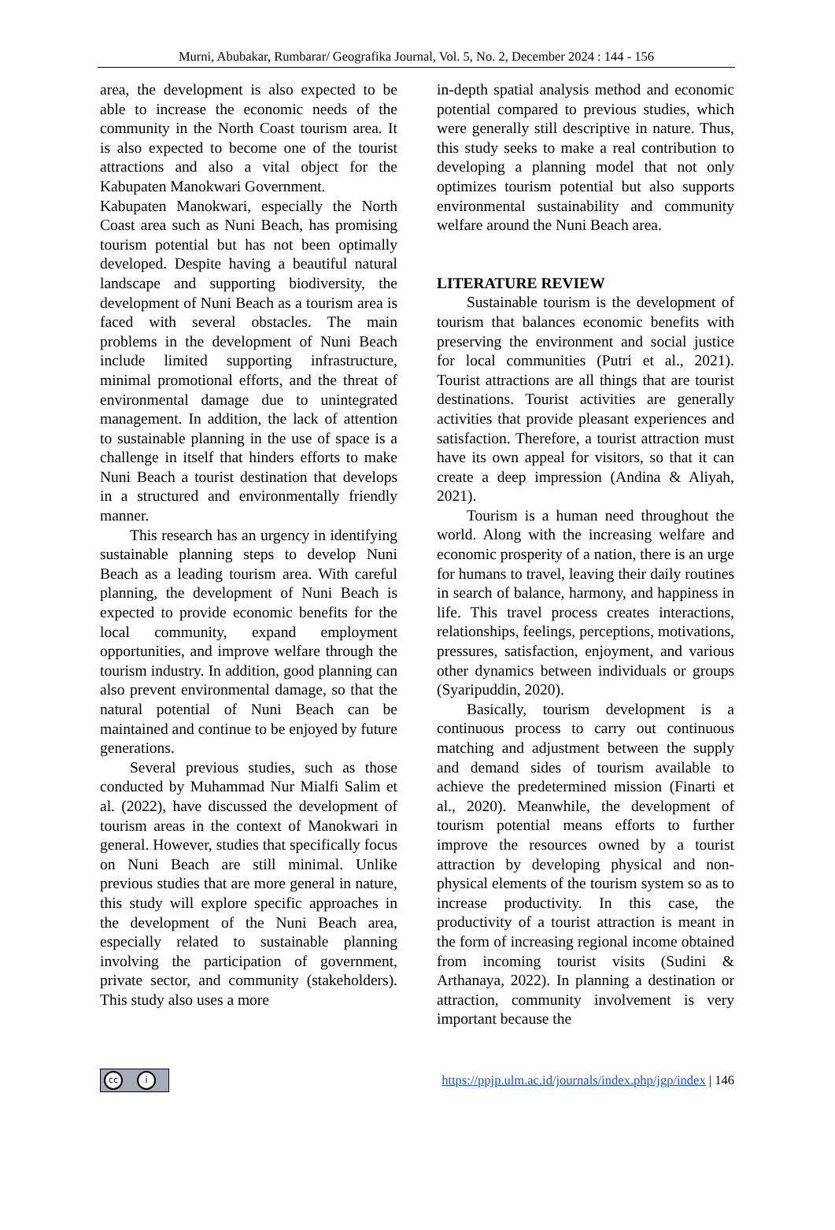Murni, Abubakar, Rumbarar/ Geografika Journal, Vol. 5, No. 2, December 2024 : 144 - 156
area, the development is also expected to be able to increase the economic needs of the community in the North Coast tourism area. It is also expected to become one of the tourist attractions and also a vital object for the Kabupaten Manokwari Government.
Kabupaten Manokwari, especially the North Coast area such as Nuni Beach, has promising tourism potential but has not been optimally developed. Despite having a beautiful natural landscape and supporting biodiversity, the development of Nuni Beach as a tourism area is faced with several obstacles. The main problems in the development of Nuni Beach include limited supporting infrastructure, minimal promotional efforts, and the threat of environmental damage due to unintegrated management. In addition, the lack of attention to sustainable planning in the use of space is a challenge in itself that hinders efforts to make Nuni Beach a tourist destination that develops in a structured and environmentally friendly manner.
This research has an urgency in identifying sustainable planning steps to develop Nuni Beach as a leading tourism area. With careful planning, the development of Nuni Beach is expected to provide economic benefits for the local community, expand employment opportunities, and improve welfare through the tourism industry. In addition, good planning can also prevent environmental damage, so that the natural potential of Nuni Beach can be maintained and continue to be enjoyed by future generations.
Several previous studies, such as those conducted by Muhammad Nur Mialfi Salim et al. (2022), have discussed the development of tourism areas in the context of Manokwari in general. However, studies that specifically focus on Nuni Beach are still minimal. Unlike previous studies that are more general in nature, this study will explore specific approaches in the development of the Nuni Beach area, especially related to sustainable planning involving the participation of government, private sector, and community (stakeholders). This study also uses a more
in-depth spatial analysis method and economic potential compared to previous studies, which were generally still descriptive in nature. Thus, this study seeks to make a real contribution to developing a planning model that not only optimizes tourism potential but also supports environmental sustainability and community welfare around the Nuni Beach area.
LITERATURE REVIEW
Sustainable tourism is the development of tourism that balances economic benefits with preserving the environment and social justice for local communities (Putri et al., 2021). Tourist attractions are all things that are tourist destinations. Tourist activities are generally activities that provide pleasant experiences and satisfaction. Therefore, a tourist attraction must have its own appeal for visitors, so that it can create a deep impression (Andina & Aliyah, 2021).
Tourism is a human need throughout the world. Along with the increasing welfare and economic prosperity of a nation, there is an urge for humans to travel, leaving their daily routines in search of balance, harmony, and happiness in life. This travel process creates interactions, relationships, feelings, perceptions, motivations, pressures, satisfaction, enjoyment, and various other dynamics between individuals or groups (Syaripuddin, 2020).
Basically, tourism development is a continuous process to carry out continuous matching and adjustment between the supply and demand sides of tourism available to achieve the predetermined mission (Finarti et al., 2020). Meanwhile, the development of tourism potential means efforts to further improve the resources owned by a tourist attraction by developing physical and non-physical elements of the tourism system so as to increase productivity. In this case, the productivity of a tourist attraction is meant in the form of increasing regional income obtained from incoming tourist visits (Sudini & Arthanaya, 2022). In planning a destination or attraction, community involvement is very important because the
cc i
https://ppjp.ulm.ac.id/journals/index.php/jgp/index | 146